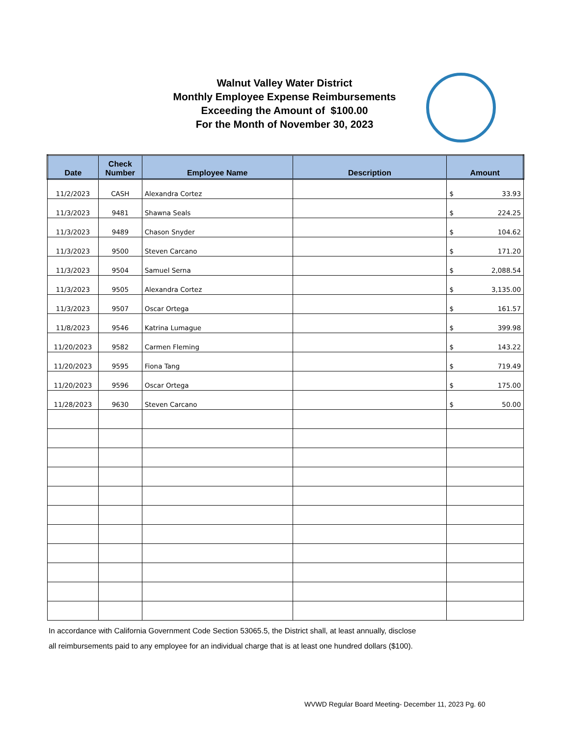Walnut Valley Water District
Monthly Employee Expense Reimbursements
Exceeding the Amount of $100.00
For the Month of November 30, 2023
| Date | Check Number | Employee Name | Description | Amount |
| --- | --- | --- | --- | --- |
| 11/2/2023 | CASH | Alexandra Cortez | | $ 33.93 |
| 11/3/2023 | 9481 | Shawna Seals | | $ 224.25 |
| 11/3/2023 | 9489 | Chason Snyder | | $ 104.62 |
| 11/3/2023 | 9500 | Steven Carcano | | $ 171.20 |
| 11/3/2023 | 9504 | Samuel Serna | | $ 2,088.54 |
| 11/3/2023 | 9505 | Alexandra Cortez | | $ 3,135.00 |
| 11/3/2023 | 9507 | Oscar Ortega | | $ 161.57 |
| 11/8/2023 | 9546 | Katrina Lumague | | $ 399.98 |
| 11/20/2023 | 9582 | Carmen Fleming | | $ 143.22 |
| 11/20/2023 | 9595 | Fiona Tang | | $ 719.49 |
| 11/20/2023 | 9596 | Oscar Ortega | | $ 175.00 |
| 11/28/2023 | 9630 | Steven Carcano | | $ 50.00 |
In accordance with California Government Code Section 53065.5, the District shall, at least annually, disclose
all reimbursements paid to any employee for an individual charge that is at least one hundred dollars ($100).
WVWD Regular Board Meeting- December 11, 2023 Pg. 60